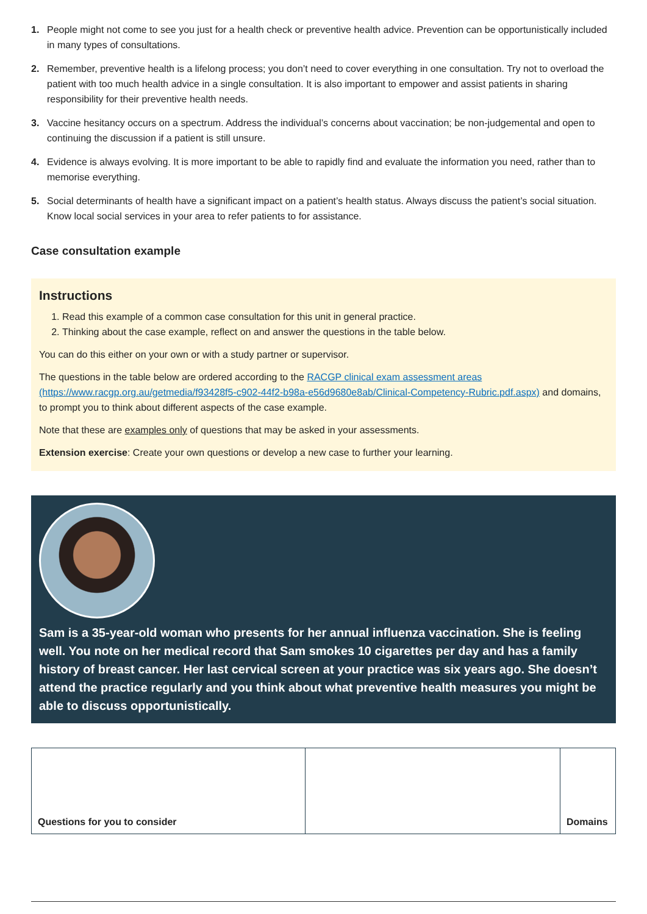1. People might not come to see you just for a health check or preventive health advice. Prevention can be opportunistically included in many types of consultations.
2. Remember, preventive health is a lifelong process; you don’t need to cover everything in one consultation. Try not to overload the patient with too much health advice in a single consultation. It is also important to empower and assist patients in sharing responsibility for their preventive health needs.
3. Vaccine hesitancy occurs on a spectrum. Address the individual’s concerns about vaccination; be non-judgemental and open to continuing the discussion if a patient is still unsure.
4. Evidence is always evolving. It is more important to be able to rapidly find and evaluate the information you need, rather than to memorise everything.
5. Social determinants of health have a significant impact on a patient’s health status. Always discuss the patient’s social situation. Know local social services in your area to refer patients to for assistance.
Case consultation example
Instructions
1. Read this example of a common case consultation for this unit in general practice.
2. Thinking about the case example, reflect on and answer the questions in the table below.
You can do this either on your own or with a study partner or supervisor.
The questions in the table below are ordered according to the RACGP clinical exam assessment areas (https://www.racgp.org.au/getmedia/f93428f5-c902-44f2-b98a-e56d9680e8ab/Clinical-Competency-Rubric.pdf.aspx) and domains, to prompt you to think about different aspects of the case example.
Note that these are examples only of questions that may be asked in your assessments.
Extension exercise: Create your own questions or develop a new case to further your learning.
Sam is a 35-year-old woman who presents for her annual influenza vaccination. She is feeling well. You note on her medical record that Sam smokes 10 cigarettes per day and has a family history of breast cancer. Her last cervical screen at your practice was six years ago. She doesn’t attend the practice regularly and you think about what preventive health measures you might be able to discuss opportunistically.
| Questions for you to consider | | Domains |
| --- | --- | --- |